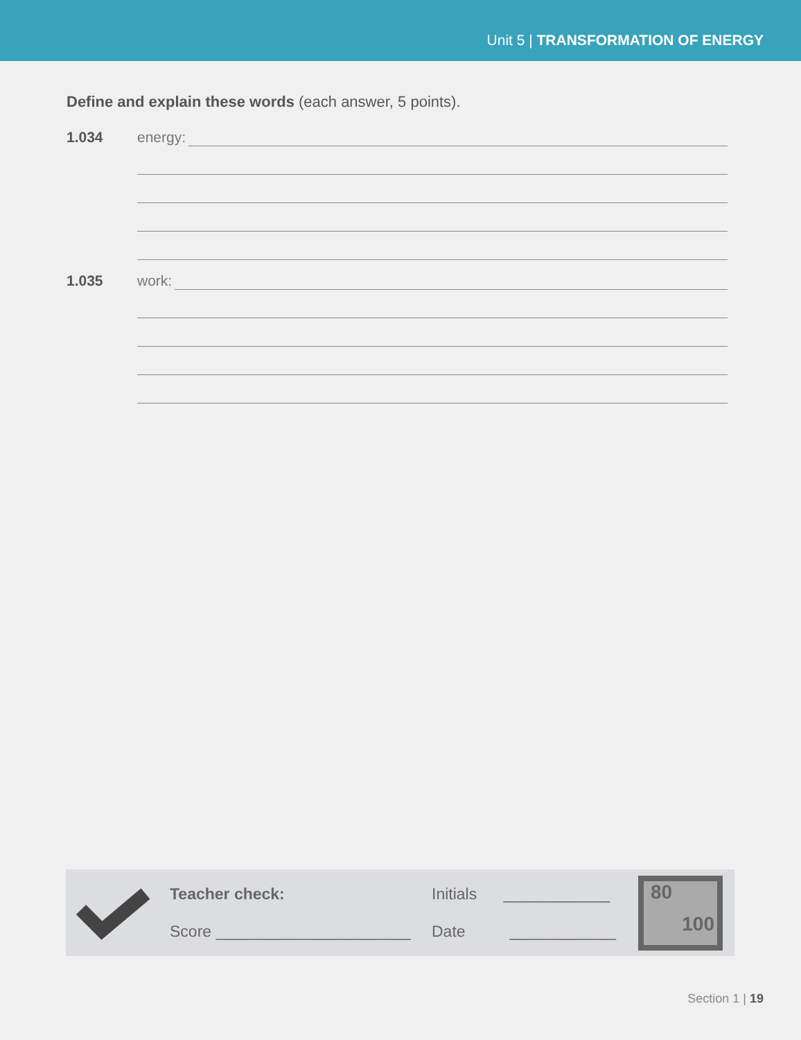Unit 5 | TRANSFORMATION OF ENERGY
Define and explain these words (each answer, 5 points).
1.034 energy:
1.035 work:
Teacher check:
Score ______________________
Initials ____________
Date ____________
80
100
Section 1 | 19